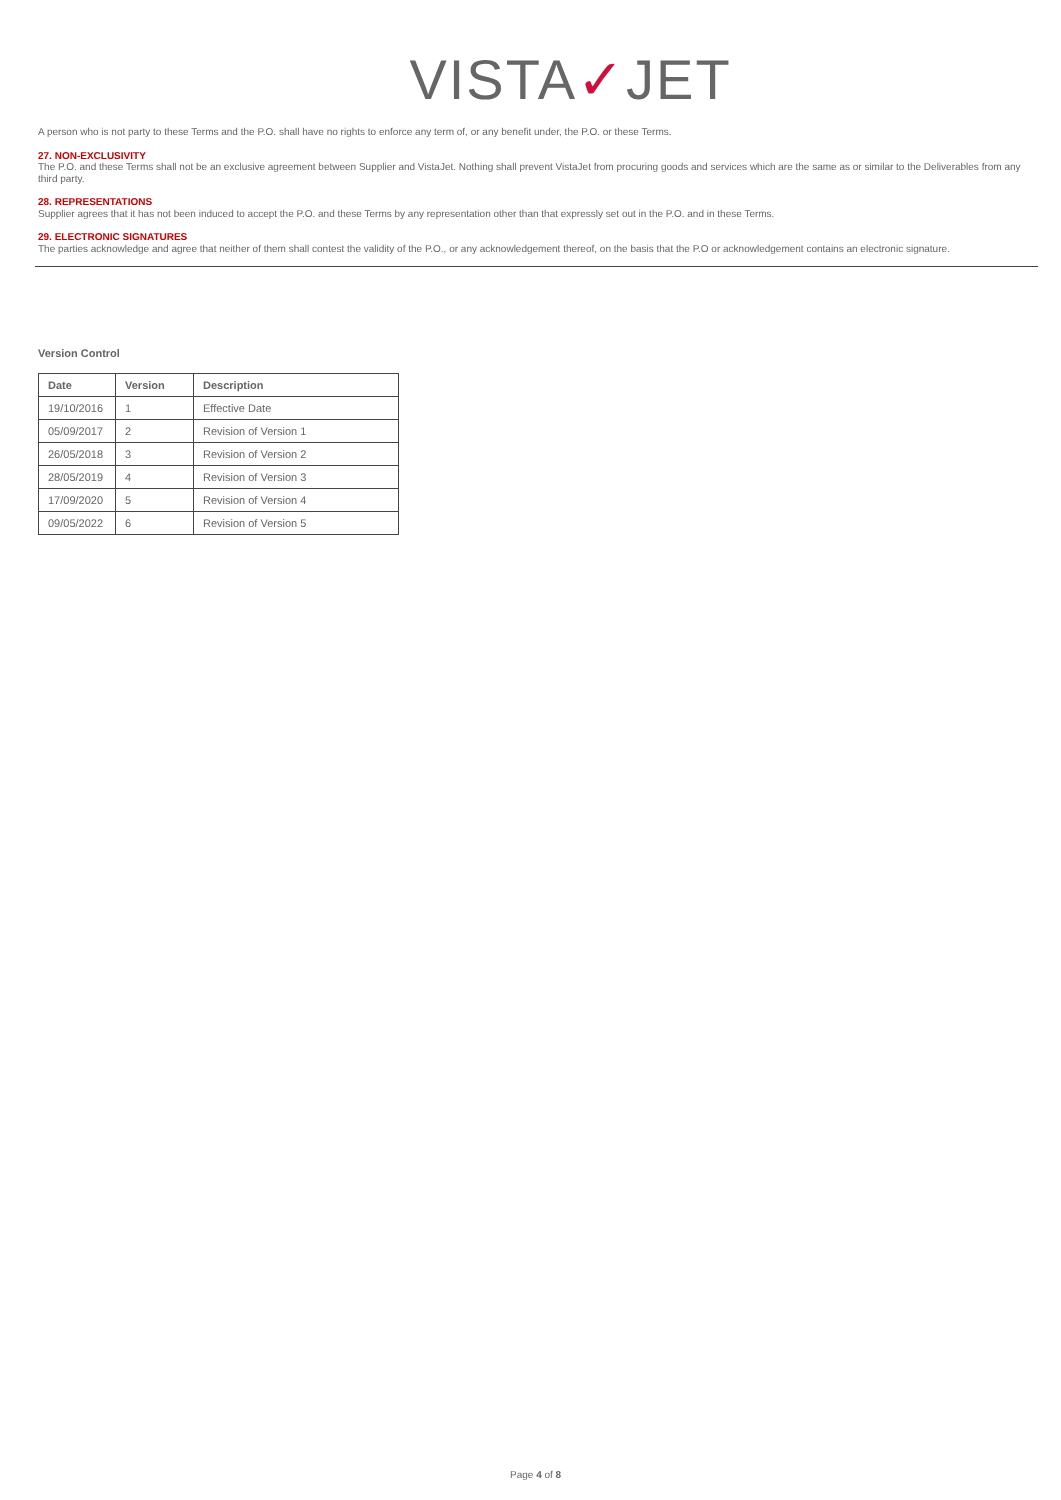VISTA✓JET
A person who is not party to these Terms and the P.O. shall have no rights to enforce any term of, or any benefit under, the P.O. or these Terms.
27. NON-EXCLUSIVITY
The P.O. and these Terms shall not be an exclusive agreement between Supplier and VistaJet. Nothing shall prevent VistaJet from procuring goods and services which are the same as or similar to the Deliverables from any third party.
28. REPRESENTATIONS
Supplier agrees that it has not been induced to accept the P.O. and these Terms by any representation other than that expressly set out in the P.O. and in these Terms.
29. ELECTRONIC SIGNATURES
The parties acknowledge and agree that neither of them shall contest the validity of the P.O., or any acknowledgement thereof, on the basis that the P.O or acknowledgement contains an electronic signature.
Version Control
| Date | Version | Description |
| --- | --- | --- |
| 19/10/2016 | 1 | Effective Date |
| 05/09/2017 | 2 | Revision of Version 1 |
| 26/05/2018 | 3 | Revision of Version 2 |
| 28/05/2019 | 4 | Revision of Version 3 |
| 17/09/2020 | 5 | Revision of Version 4 |
| 09/05/2022 | 6 | Revision of Version 5 |
Page 4 of 8